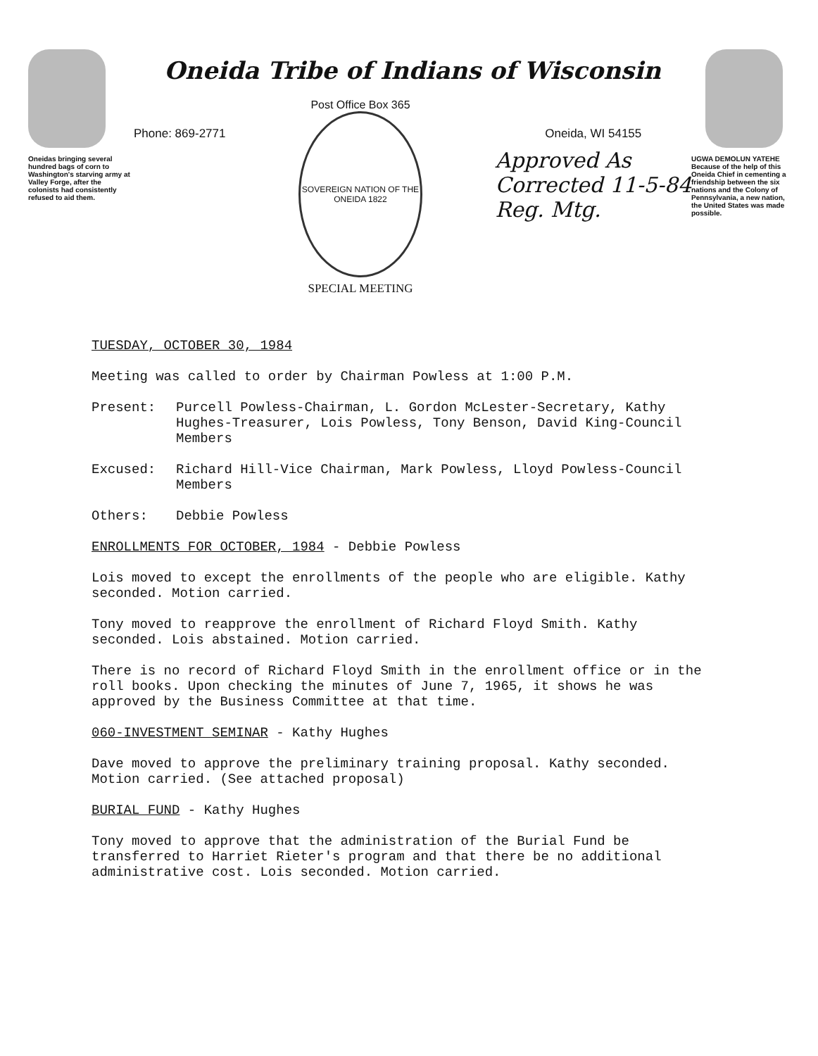Oneidas bringing several hundred bags of corn to Washington's starving army at Valley Forge, after the colonists had consistently refused to aid them.
Oneida Tribe of Indians of Wisconsin
Phone: 869-2771
Post Office Box 365
SOVEREIGN NATION OF THE ONEIDA 1822
SPECIAL MEETING
Oneida, WI 54155
Approved As
Corrected 11-5-84
Reg. Mtg.
UGWA DEMOLUN YATEHE
Because of the help of this Oneida Chief in cementing a friendship between the six nations and the Colony of Pennsylvania, a new nation, the United States was made possible.
TUESDAY, OCTOBER 30, 1984
Meeting was called to order by Chairman Powless at 1:00 P.M.
Present: Purcell Powless-Chairman, L. Gordon McLester-Secretary, Kathy Hughes-Treasurer, Lois Powless, Tony Benson, David King-Council Members
Excused: Richard Hill-Vice Chairman, Mark Powless, Lloyd Powless-Council Members
Others: Debbie Powless
ENROLLMENTS FOR OCTOBER, 1984 - Debbie Powless
Lois moved to except the enrollments of the people who are eligible. Kathy seconded. Motion carried.
Tony moved to reapprove the enrollment of Richard Floyd Smith. Kathy seconded. Lois abstained. Motion carried.
There is no record of Richard Floyd Smith in the enrollment office or in the roll books. Upon checking the minutes of June 7, 1965, it shows he was approved by the Business Committee at that time.
060-INVESTMENT SEMINAR - Kathy Hughes
Dave moved to approve the preliminary training proposal. Kathy seconded. Motion carried. (See attached proposal)
BURIAL FUND - Kathy Hughes
Tony moved to approve that the administration of the Burial Fund be transferred to Harriet Rieter's program and that there be no additional administrative cost. Lois seconded. Motion carried.